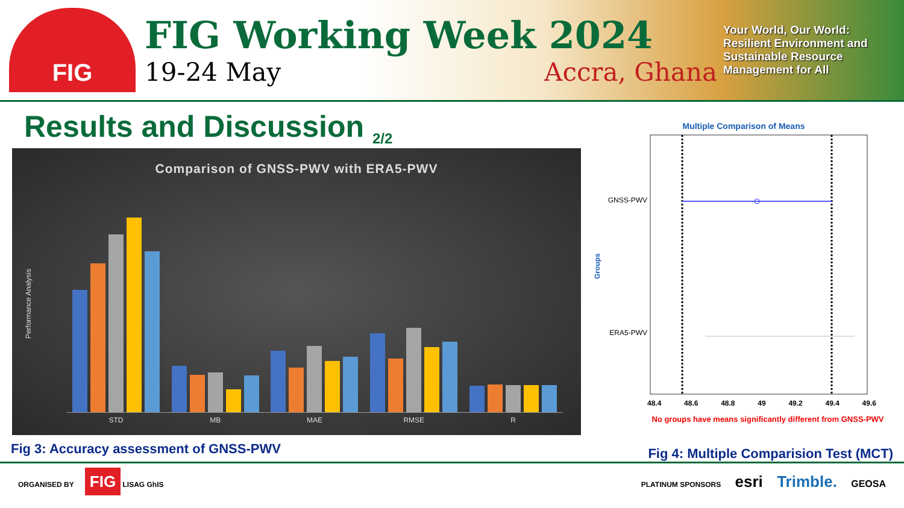FIG
FIG Working Week 2024
19-24 May Accra, Ghana
Your World, Our World: Resilient Environment and Sustainable Resource Management for All
Results and Discussion <sub>2/2</sub>
Comparison of GNSS-PWV with ERA5-PWV
Performance Analysis
STD MB MAE RMSE R
Multiple Comparison of Means
Groups
GNSS-PWV
ERA5-PWV
48.4 48.6 48.8 49 49.2 49.4 49.6
No groups have means significantly different from GNSS-PWV
Fig 3: Accuracy assessment of GNSS-PWV Fig 4: Multiple Comparision Test (MCT)
ORGANISED BY FIG LISAG GhIS
PLATINUM SPONSORS esri Trimble. GEOSA